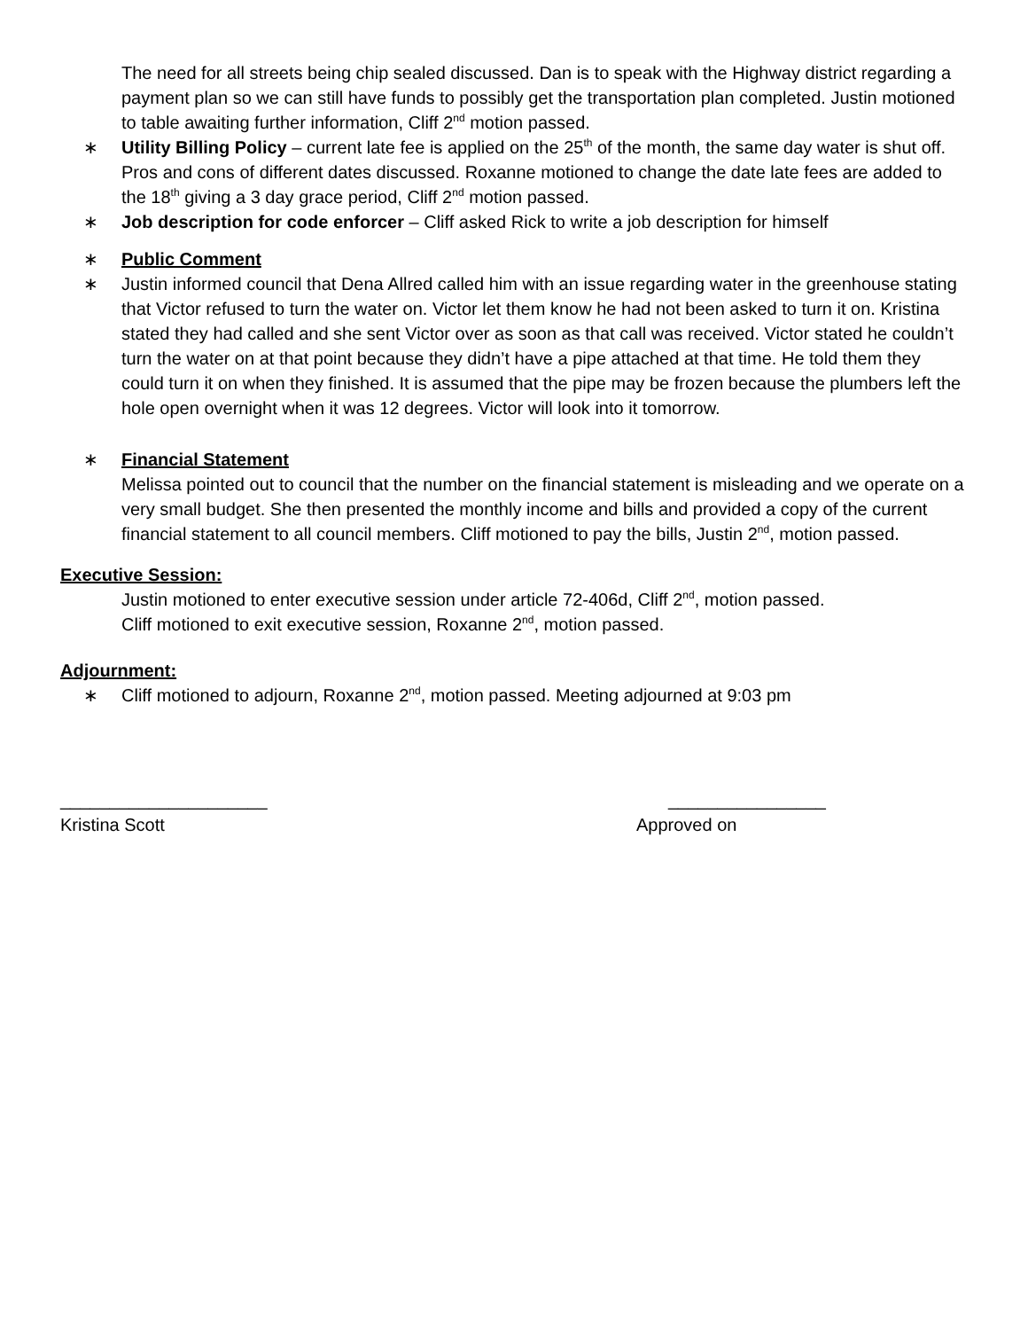The need for all streets being chip sealed discussed. Dan is to speak with the Highway district regarding a payment plan so we can still have funds to possibly get the transportation plan completed. Justin motioned to table awaiting further information, Cliff 2<sup>nd</sup> motion passed.
∗ Utility Billing Policy – current late fee is applied on the 25<sup>th</sup> of the month, the same day water is shut off. Pros and cons of different dates discussed. Roxanne motioned to change the date late fees are added to the 18<sup>th</sup> giving a 3 day grace period, Cliff 2<sup>nd</sup> motion passed.
∗ Job description for code enforcer – Cliff asked Rick to write a job description for himself
∗ Public Comment
∗ Justin informed council that Dena Allred called him with an issue regarding water in the greenhouse stating that Victor refused to turn the water on. Victor let them know he had not been asked to turn it on. Kristina stated they had called and she sent Victor over as soon as that call was received. Victor stated he couldn’t turn the water on at that point because they didn’t have a pipe attached at that time. He told them they could turn it on when they finished. It is assumed that the pipe may be frozen because the plumbers left the hole open overnight when it was 12 degrees. Victor will look into it tomorrow.
∗ Financial Statement
Melissa pointed out to council that the number on the financial statement is misleading and we operate on a very small budget. She then presented the monthly income and bills and provided a copy of the current financial statement to all council members. Cliff motioned to pay the bills, Justin 2<sup>nd</sup>, motion passed.
Executive Session:
Justin motioned to enter executive session under article 72-406d, Cliff 2<sup>nd</sup>, motion passed.
Cliff motioned to exit executive session, Roxanne 2<sup>nd</sup>, motion passed.
Adjournment:
∗ Cliff motioned to adjourn, Roxanne 2<sup>nd</sup>, motion passed. Meeting adjourned at 9:03 pm
_____________________
Kristina Scott
________________
Approved on